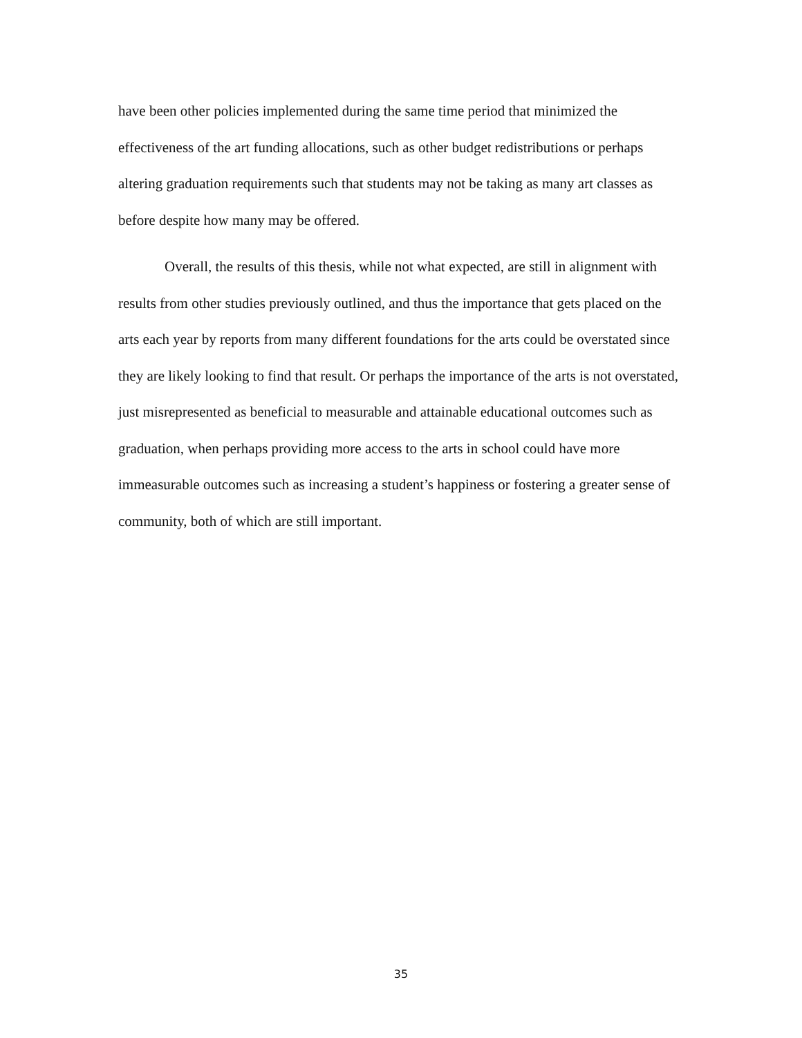have been other policies implemented during the same time period that minimized the effectiveness of the art funding allocations, such as other budget redistributions or perhaps altering graduation requirements such that students may not be taking as many art classes as before despite how many may be offered.
Overall, the results of this thesis, while not what expected, are still in alignment with results from other studies previously outlined, and thus the importance that gets placed on the arts each year by reports from many different foundations for the arts could be overstated since they are likely looking to find that result. Or perhaps the importance of the arts is not overstated, just misrepresented as beneficial to measurable and attainable educational outcomes such as graduation, when perhaps providing more access to the arts in school could have more immeasurable outcomes such as increasing a student’s happiness or fostering a greater sense of community, both of which are still important.
35